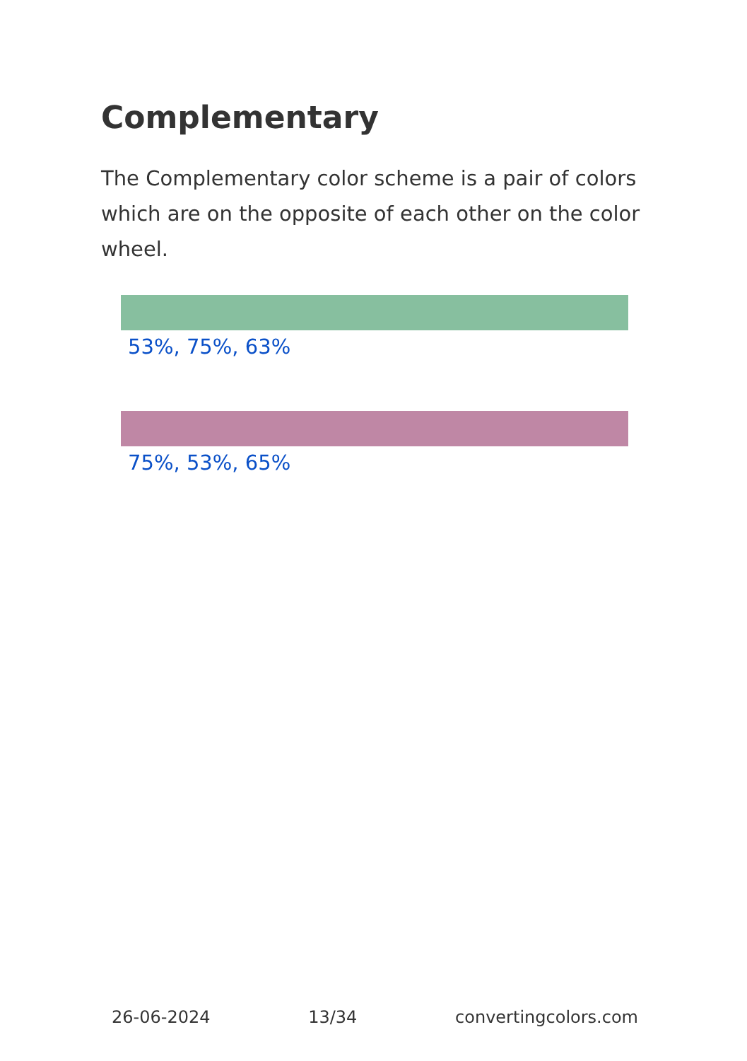Complementary
The Complementary color scheme is a pair of colors which are on the opposite of each other on the color wheel.
53%, 75%, 63%
75%, 53%, 65%
26-06-2024 13/34 convertingcolors.com